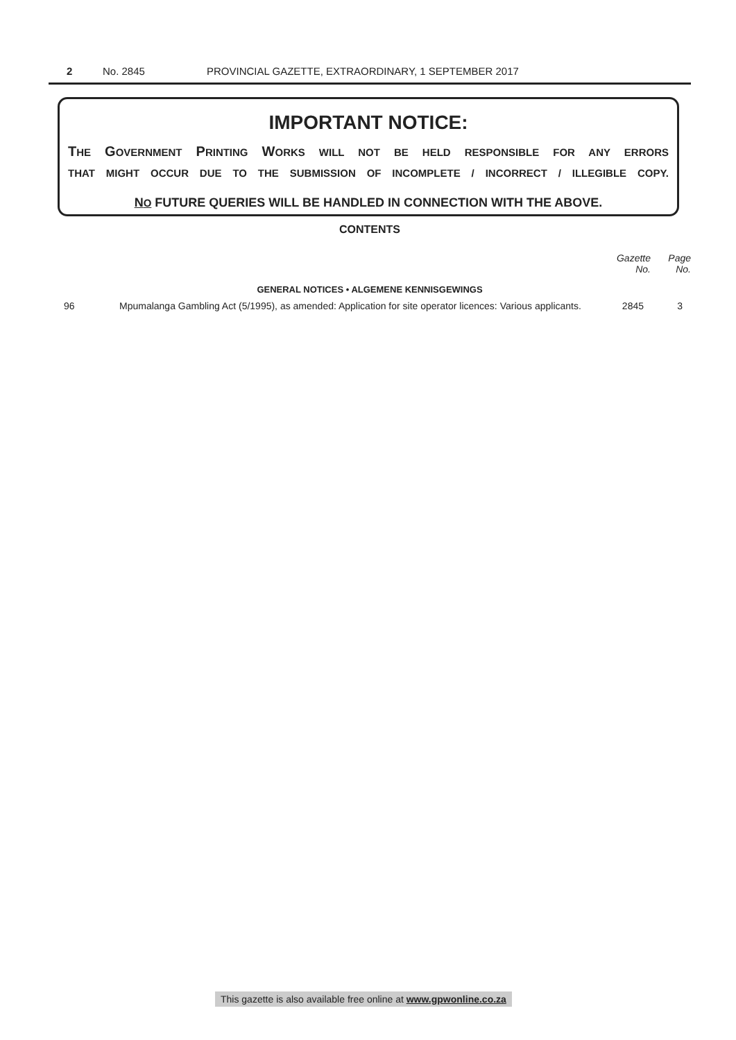2 No. 2845 PROVINCIAL GAZETTE, EXTRAORDINARY, 1 SEPTEMBER 2017
IMPORTANT NOTICE:
THE GOVERNMENT PRINTING WORKS WILL NOT BE HELD RESPONSIBLE FOR ANY ERRORS
THAT MIGHT OCCUR DUE TO THE SUBMISSION OF INCOMPLETE / INCORRECT / ILLEGIBLE COPY.
NO FUTURE QUERIES WILL BE HANDLED IN CONNECTION WITH THE ABOVE.
CONTENTS
| | | Gazette No. | Page No. |
| --- | --- | --- | --- |
| GENERAL NOTICES • ALGEMENE KENNISGEWINGS | | | |
| 96 | Mpumalanga Gambling Act (5/1995), as amended: Application for site operator licences: Various applicants. | 2845 | 3 |
This gazette is also available free online at www.gpwonline.co.za